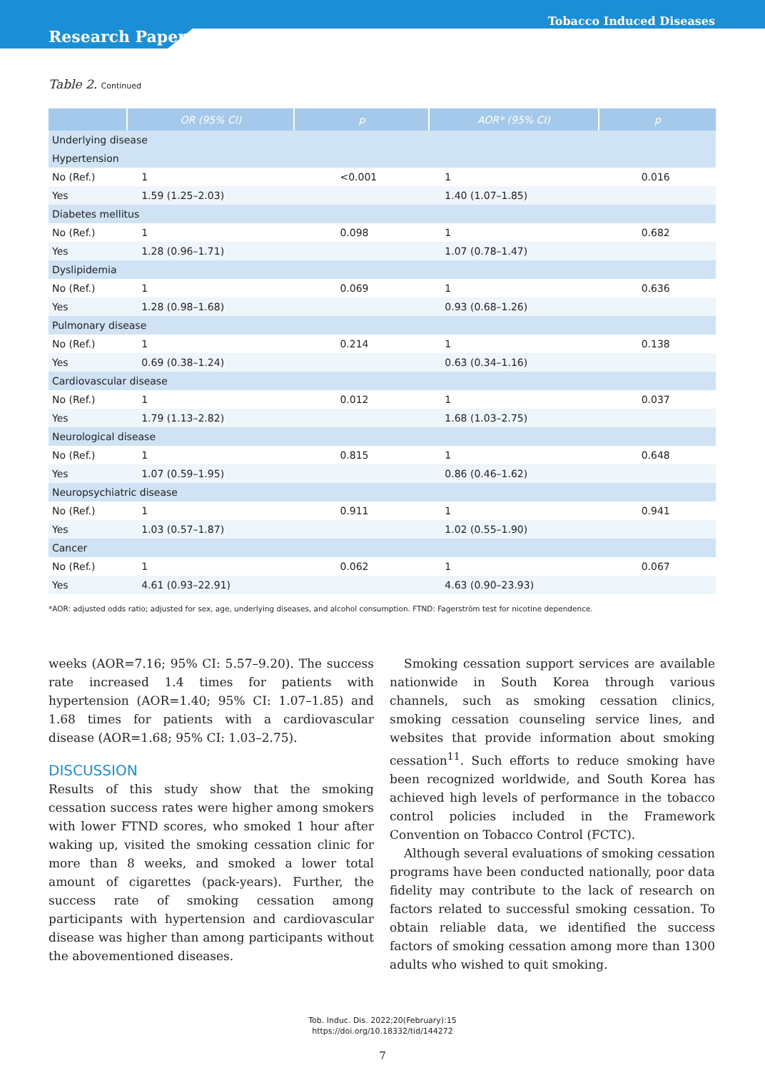Tobacco Induced Diseases
Research Paper
Table 2. Continued
| | OR (95% CI) | p | AOR* (95% CI) | p |
| --- | --- | --- | --- | --- |
| Underlying disease | | | | |
| Hypertension | | | | |
| No (Ref.) | 1 | <0.001 | 1 | 0.016 |
| Yes | 1.59 (1.25–2.03) | | 1.40 (1.07–1.85) | |
| Diabetes mellitus | | | | |
| No (Ref.) | 1 | 0.098 | 1 | 0.682 |
| Yes | 1.28 (0.96–1.71) | | 1.07 (0.78–1.47) | |
| Dyslipidemia | | | | |
| No (Ref.) | 1 | 0.069 | 1 | 0.636 |
| Yes | 1.28 (0.98–1.68) | | 0.93 (0.68–1.26) | |
| Pulmonary disease | | | | |
| No (Ref.) | 1 | 0.214 | 1 | 0.138 |
| Yes | 0.69 (0.38–1.24) | | 0.63 (0.34–1.16) | |
| Cardiovascular disease | | | | |
| No (Ref.) | 1 | 0.012 | 1 | 0.037 |
| Yes | 1.79 (1.13–2.82) | | 1.68 (1.03–2.75) | |
| Neurological disease | | | | |
| No (Ref.) | 1 | 0.815 | 1 | 0.648 |
| Yes | 1.07 (0.59–1.95) | | 0.86 (0.46–1.62) | |
| Neuropsychiatric disease | | | | |
| No (Ref.) | 1 | 0.911 | 1 | 0.941 |
| Yes | 1.03 (0.57–1.87) | | 1.02 (0.55–1.90) | |
| Cancer | | | | |
| No (Ref.) | 1 | 0.062 | 1 | 0.067 |
| Yes | 4.61 (0.93–22.91) | | 4.63 (0.90–23.93) | |
*AOR: adjusted odds ratio; adjusted for sex, age, underlying diseases, and alcohol consumption. FTND: Fagerström test for nicotine dependence.
weeks (AOR=7.16; 95% CI: 5.57–9.20). The success rate increased 1.4 times for patients with hypertension (AOR=1.40; 95% CI: 1.07–1.85) and 1.68 times for patients with a cardiovascular disease (AOR=1.68; 95% CI: 1.03–2.75).
DISCUSSION
Results of this study show that the smoking cessation success rates were higher among smokers with lower FTND scores, who smoked 1 hour after waking up, visited the smoking cessation clinic for more than 8 weeks, and smoked a lower total amount of cigarettes (pack-years). Further, the success rate of smoking cessation among participants with hypertension and cardiovascular disease was higher than among participants without the abovementioned diseases.
Smoking cessation support services are available nationwide in South Korea through various channels, such as smoking cessation clinics, smoking cessation counseling service lines, and websites that provide information about smoking cessation<sup>11</sup>. Such efforts to reduce smoking have been recognized worldwide, and South Korea has achieved high levels of performance in the tobacco control policies included in the Framework Convention on Tobacco Control (FCTC).
Although several evaluations of smoking cessation programs have been conducted nationally, poor data fidelity may contribute to the lack of research on factors related to successful smoking cessation. To obtain reliable data, we identified the success factors of smoking cessation among more than 1300 adults who wished to quit smoking.
Tob. Induc. Dis. 2022;20(February):15
https://doi.org/10.18332/tid/144272
7